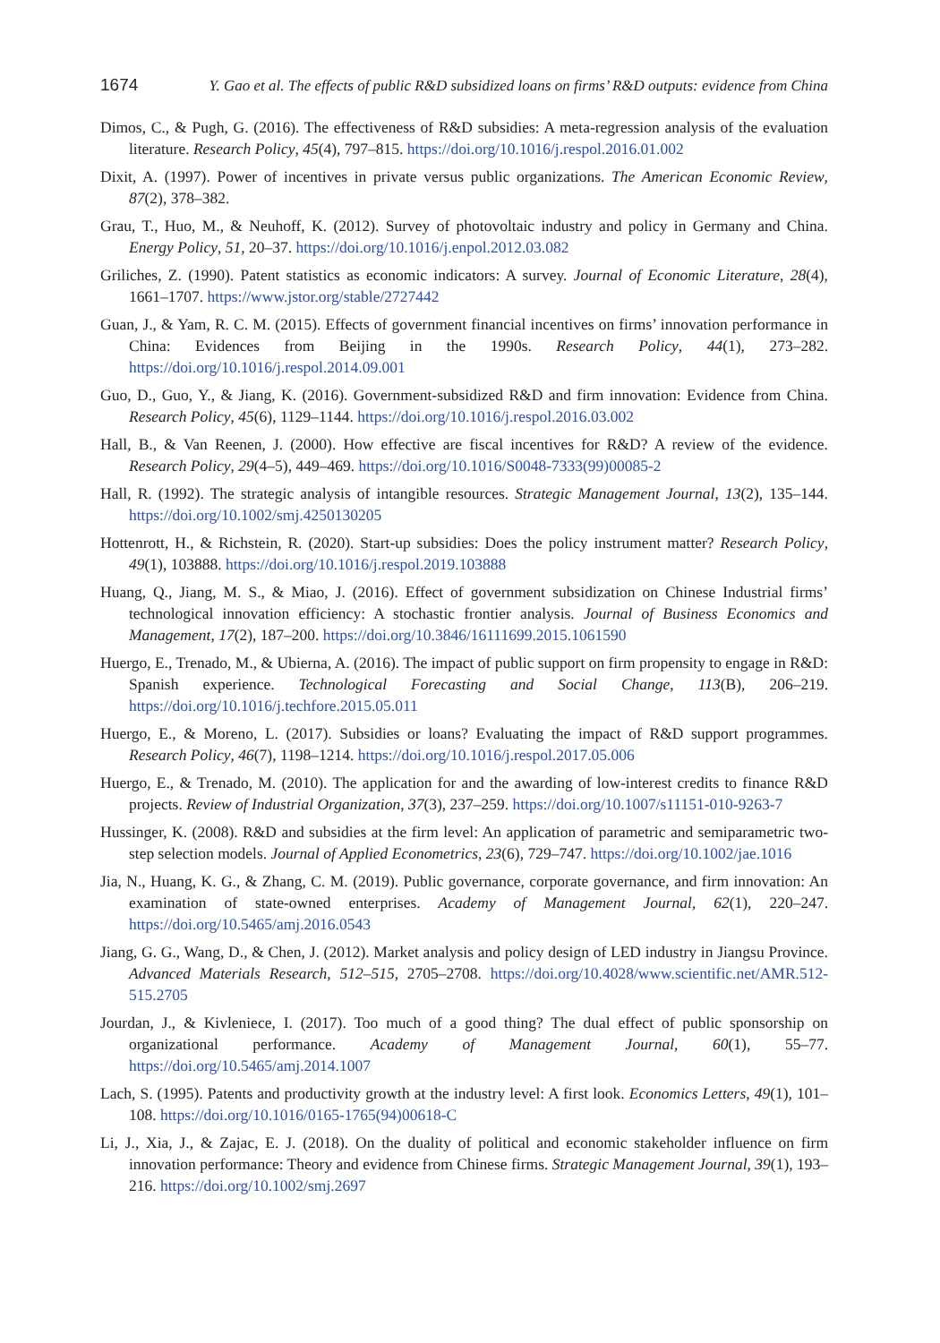1674 Y. Gao et al. The effects of public R&D subsidized loans on firms’ R&D outputs: evidence from China
Dimos, C., & Pugh, G. (2016). The effectiveness of R&D subsidies: A meta-regression analysis of the evaluation literature. Research Policy, 45(4), 797–815. https://doi.org/10.1016/j.respol.2016.01.002
Dixit, A. (1997). Power of incentives in private versus public organizations. The American Economic Review, 87(2), 378–382.
Grau, T., Huo, M., & Neuhoff, K. (2012). Survey of photovoltaic industry and policy in Germany and China. Energy Policy, 51, 20–37. https://doi.org/10.1016/j.enpol.2012.03.082
Griliches, Z. (1990). Patent statistics as economic indicators: A survey. Journal of Economic Literature, 28(4), 1661–1707. https://www.jstor.org/stable/2727442
Guan, J., & Yam, R. C. M. (2015). Effects of government financial incentives on firms’ innovation performance in China: Evidences from Beijing in the 1990s. Research Policy, 44(1), 273–282. https://doi.org/10.1016/j.respol.2014.09.001
Guo, D., Guo, Y., & Jiang, K. (2016). Government-subsidized R&D and firm innovation: Evidence from China. Research Policy, 45(6), 1129–1144. https://doi.org/10.1016/j.respol.2016.03.002
Hall, B., & Van Reenen, J. (2000). How effective are fiscal incentives for R&D? A review of the evidence. Research Policy, 29(4–5), 449–469. https://doi.org/10.1016/S0048-7333(99)00085-2
Hall, R. (1992). The strategic analysis of intangible resources. Strategic Management Journal, 13(2), 135–144. https://doi.org/10.1002/smj.4250130205
Hottenrott, H., & Richstein, R. (2020). Start-up subsidies: Does the policy instrument matter? Research Policy, 49(1), 103888. https://doi.org/10.1016/j.respol.2019.103888
Huang, Q., Jiang, M. S., & Miao, J. (2016). Effect of government subsidization on Chinese Industrial firms’ technological innovation efficiency: A stochastic frontier analysis. Journal of Business Economics and Management, 17(2), 187–200. https://doi.org/10.3846/16111699.2015.1061590
Huergo, E., Trenado, M., & Ubierna, A. (2016). The impact of public support on firm propensity to engage in R&D: Spanish experience. Technological Forecasting and Social Change, 113(B), 206–219. https://doi.org/10.1016/j.techfore.2015.05.011
Huergo, E., & Moreno, L. (2017). Subsidies or loans? Evaluating the impact of R&D support programmes. Research Policy, 46(7), 1198–1214. https://doi.org/10.1016/j.respol.2017.05.006
Huergo, E., & Trenado, M. (2010). The application for and the awarding of low-interest credits to finance R&D projects. Review of Industrial Organization, 37(3), 237–259. https://doi.org/10.1007/s11151-010-9263-7
Hussinger, K. (2008). R&D and subsidies at the firm level: An application of parametric and semiparametric two-step selection models. Journal of Applied Econometrics, 23(6), 729–747. https://doi.org/10.1002/jae.1016
Jia, N., Huang, K. G., & Zhang, C. M. (2019). Public governance, corporate governance, and firm innovation: An examination of state-owned enterprises. Academy of Management Journal, 62(1), 220–247. https://doi.org/10.5465/amj.2016.0543
Jiang, G. G., Wang, D., & Chen, J. (2012). Market analysis and policy design of LED industry in Jiangsu Province. Advanced Materials Research, 512–515, 2705–2708. https://doi.org/10.4028/www.scientific.net/AMR.512-515.2705
Jourdan, J., & Kivleniece, I. (2017). Too much of a good thing? The dual effect of public sponsorship on organizational performance. Academy of Management Journal, 60(1), 55–77. https://doi.org/10.5465/amj.2014.1007
Lach, S. (1995). Patents and productivity growth at the industry level: A first look. Economics Letters, 49(1), 101–108. https://doi.org/10.1016/0165-1765(94)00618-C
Li, J., Xia, J., & Zajac, E. J. (2018). On the duality of political and economic stakeholder influence on firm innovation performance: Theory and evidence from Chinese firms. Strategic Management Journal, 39(1), 193–216. https://doi.org/10.1002/smj.2697